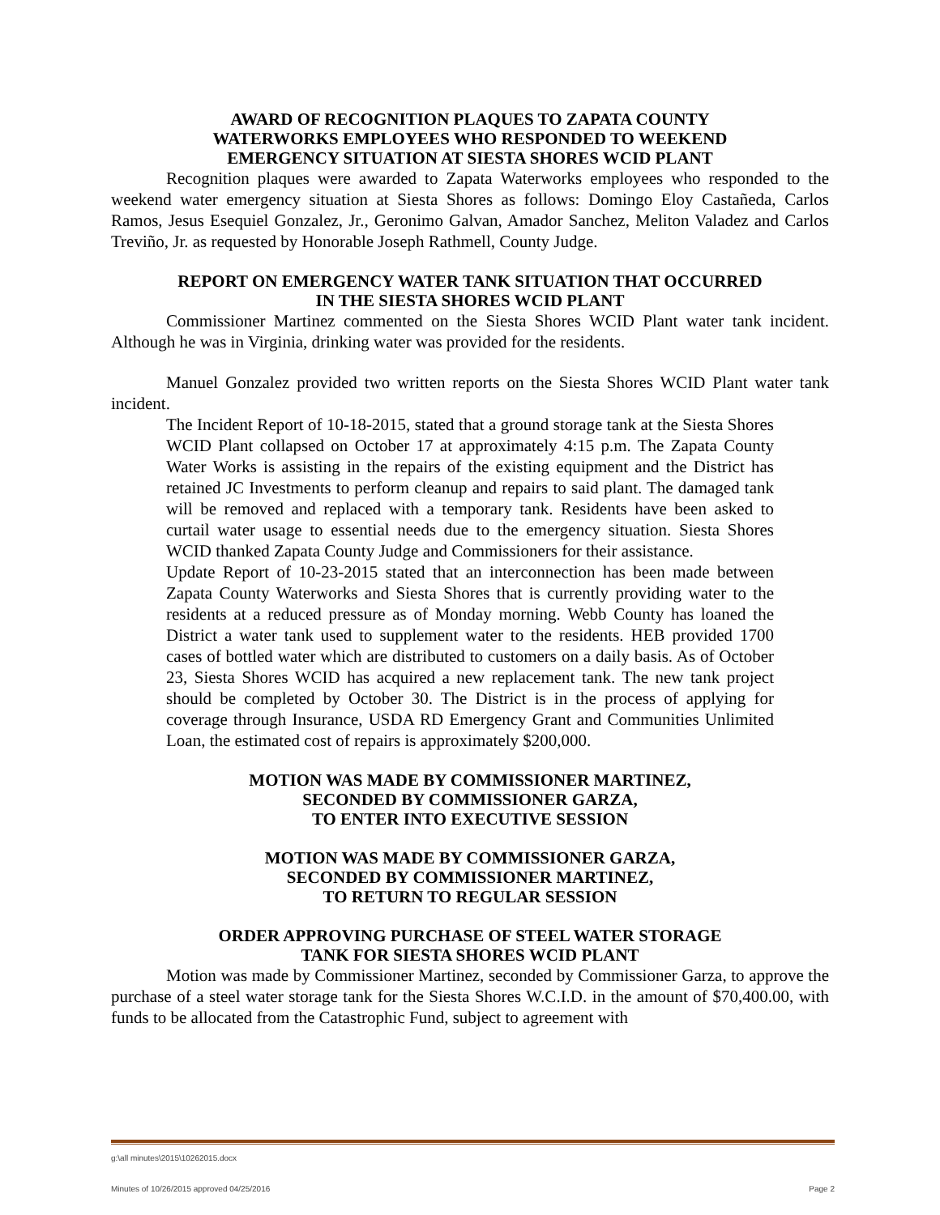AWARD OF RECOGNITION PLAQUES TO ZAPATA COUNTY
WATERWORKS EMPLOYEES WHO RESPONDED TO WEEKEND
EMERGENCY SITUATION AT SIESTA SHORES WCID PLANT
Recognition plaques were awarded to Zapata Waterworks employees who responded to the weekend water emergency situation at Siesta Shores as follows: Domingo Eloy Castañeda, Carlos Ramos, Jesus Esequiel Gonzalez, Jr., Geronimo Galvan, Amador Sanchez, Meliton Valadez and Carlos Treviño, Jr. as requested by Honorable Joseph Rathmell, County Judge.
REPORT ON EMERGENCY WATER TANK SITUATION THAT OCCURRED
IN THE SIESTA SHORES WCID PLANT
Commissioner Martinez commented on the Siesta Shores WCID Plant water tank incident. Although he was in Virginia, drinking water was provided for the residents.
Manuel Gonzalez provided two written reports on the Siesta Shores WCID Plant water tank incident.
The Incident Report of 10-18-2015, stated that a ground storage tank at the Siesta Shores WCID Plant collapsed on October 17 at approximately 4:15 p.m. The Zapata County Water Works is assisting in the repairs of the existing equipment and the District has retained JC Investments to perform cleanup and repairs to said plant. The damaged tank will be removed and replaced with a temporary tank. Residents have been asked to curtail water usage to essential needs due to the emergency situation. Siesta Shores WCID thanked Zapata County Judge and Commissioners for their assistance.
Update Report of 10-23-2015 stated that an interconnection has been made between Zapata County Waterworks and Siesta Shores that is currently providing water to the residents at a reduced pressure as of Monday morning. Webb County has loaned the District a water tank used to supplement water to the residents. HEB provided 1700 cases of bottled water which are distributed to customers on a daily basis. As of October 23, Siesta Shores WCID has acquired a new replacement tank. The new tank project should be completed by October 30. The District is in the process of applying for coverage through Insurance, USDA RD Emergency Grant and Communities Unlimited Loan, the estimated cost of repairs is approximately $200,000.
MOTION WAS MADE BY COMMISSIONER MARTINEZ,
SECONDED BY COMMISSIONER GARZA,
TO ENTER INTO EXECUTIVE SESSION
MOTION WAS MADE BY COMMISSIONER GARZA,
SECONDED BY COMMISSIONER MARTINEZ,
TO RETURN TO REGULAR SESSION
ORDER APPROVING PURCHASE OF STEEL WATER STORAGE
TANK FOR SIESTA SHORES WCID PLANT
Motion was made by Commissioner Martinez, seconded by Commissioner Garza, to approve the purchase of a steel water storage tank for the Siesta Shores W.C.I.D. in the amount of $70,400.00, with funds to be allocated from the Catastrophic Fund, subject to agreement with
g:\all minutes\2015\10262015.docx
Minutes of 10/26/2015 approved 04/25/2016 Page 2